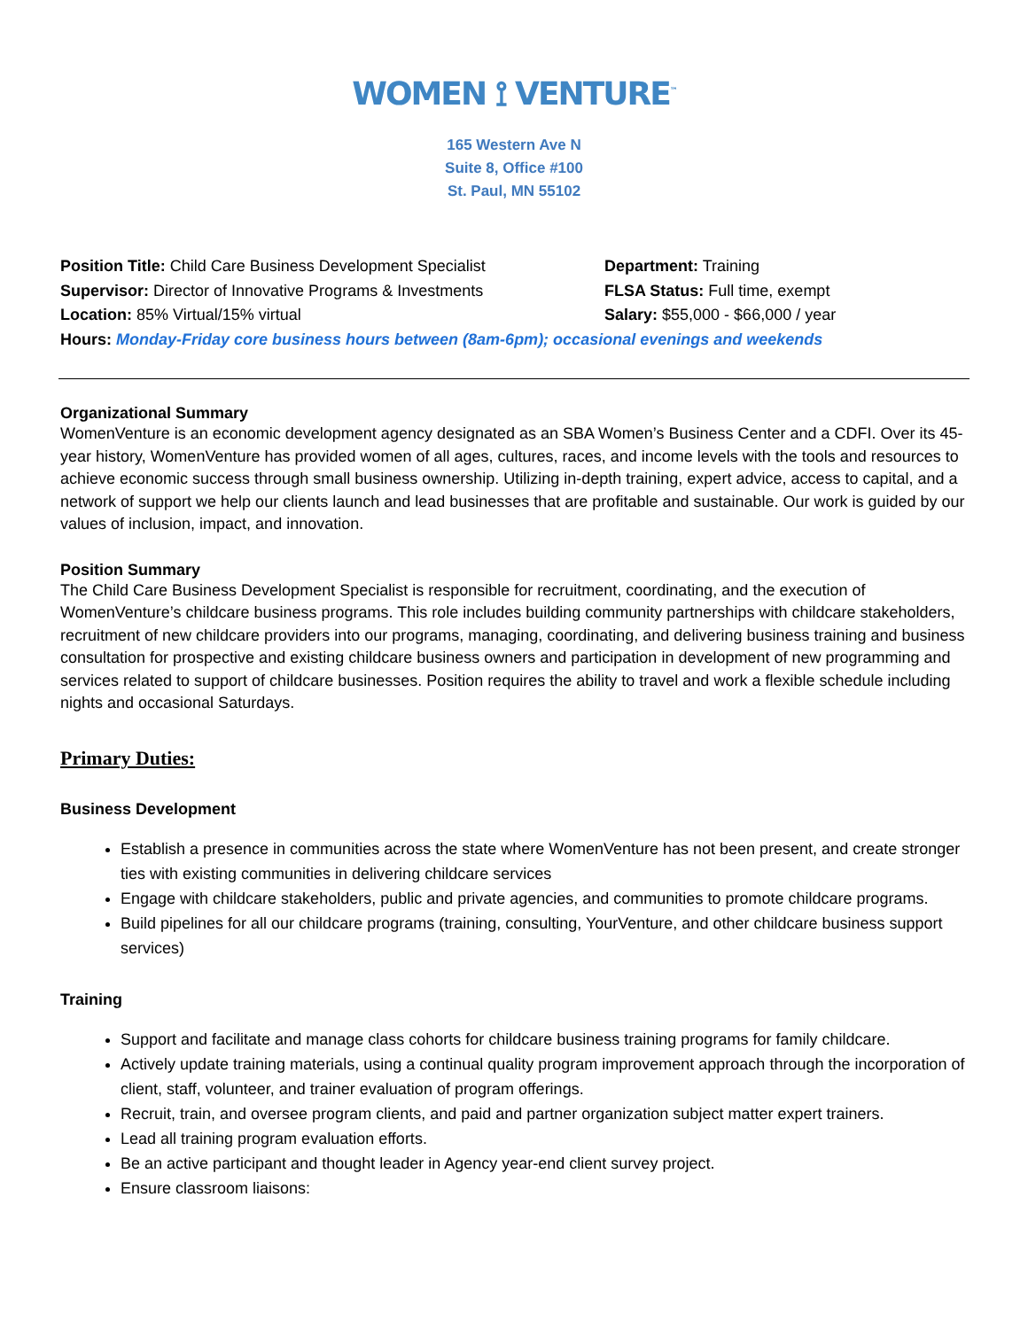WOMEN ⟟ VENTURE<sup>™</sup>
165 Western Ave N
Suite 8, Office #100
St. Paul, MN 55102
Position Title: Child Care Business Development Specialist
Department: Training
Supervisor: Director of Innovative Programs & Investments
FLSA Status: Full time, exempt
Location: 85% Virtual/15% virtual Salary: $55,000 - $66,000 / year
Hours: Monday-Friday core business hours between (8am-6pm); occasional evenings and weekends
Organizational Summary
WomenVenture is an economic development agency designated as an SBA Women’s Business Center and a CDFI. Over its 45-year history, WomenVenture has provided women of all ages, cultures, races, and income levels with the tools and resources to achieve economic success through small business ownership. Utilizing in-depth training, expert advice, access to capital, and a network of support we help our clients launch and lead businesses that are profitable and sustainable. Our work is guided by our values of inclusion, impact, and innovation.
Position Summary
The Child Care Business Development Specialist is responsible for recruitment, coordinating, and the execution of WomenVenture’s childcare business programs. This role includes building community partnerships with childcare stakeholders, recruitment of new childcare providers into our programs, managing, coordinating, and delivering business training and business consultation for prospective and existing childcare business owners and participation in development of new programming and services related to support of childcare businesses. Position requires the ability to travel and work a flexible schedule including nights and occasional Saturdays.
Primary Duties:
Business Development
Establish a presence in communities across the state where WomenVenture has not been present, and create stronger ties with existing communities in delivering childcare services
Engage with childcare stakeholders, public and private agencies, and communities to promote childcare programs.
Build pipelines for all our childcare programs (training, consulting, YourVenture, and other childcare business support services)
Training
Support and facilitate and manage class cohorts for childcare business training programs for family childcare.
Actively update training materials, using a continual quality program improvement approach through the incorporation of client, staff, volunteer, and trainer evaluation of program offerings.
Recruit, train, and oversee program clients, and paid and partner organization subject matter expert trainers.
Lead all training program evaluation efforts.
Be an active participant and thought leader in Agency year-end client survey project.
Ensure classroom liaisons: